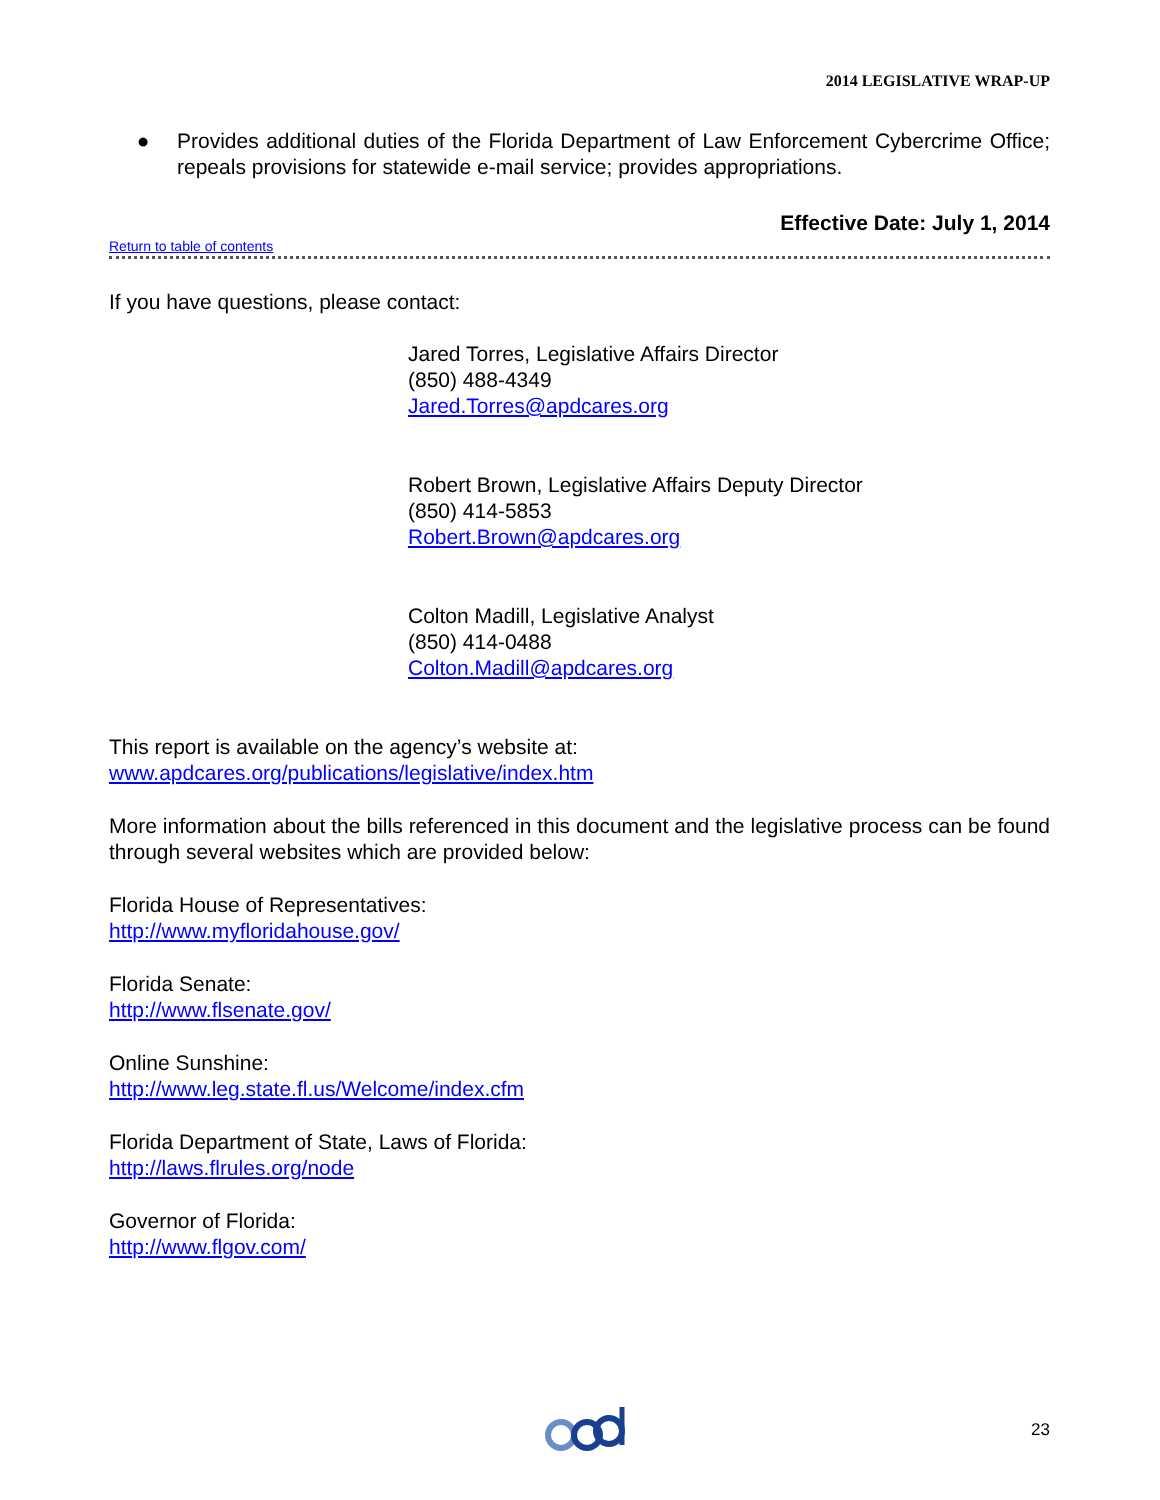2014 LEGISLATIVE WRAP-UP
● Provides additional duties of the Florida Department of Law Enforcement Cybercrime Office; repeals provisions for statewide e-mail service; provides appropriations.
Effective Date: July 1, 2014
Return to table of contents
If you have questions, please contact:
Jared Torres, Legislative Affairs Director
(850) 488-4349
Jared.Torres@apdcares.org
Robert Brown, Legislative Affairs Deputy Director
(850) 414-5853
Robert.Brown@apdcares.org
Colton Madill, Legislative Analyst
(850) 414-0488
Colton.Madill@apdcares.org
This report is available on the agency’s website at:
www.apdcares.org/publications/legislative/index.htm
More information about the bills referenced in this document and the legislative process can be found through several websites which are provided below:
Florida House of Representatives:
http://www.myfloridahouse.gov/
Florida Senate:
http://www.flsenate.gov/
Online Sunshine:
http://www.leg.state.fl.us/Welcome/index.cfm
Florida Department of State, Laws of Florida:
http://laws.flrules.org/node
Governor of Florida:
http://www.flgov.com/
23